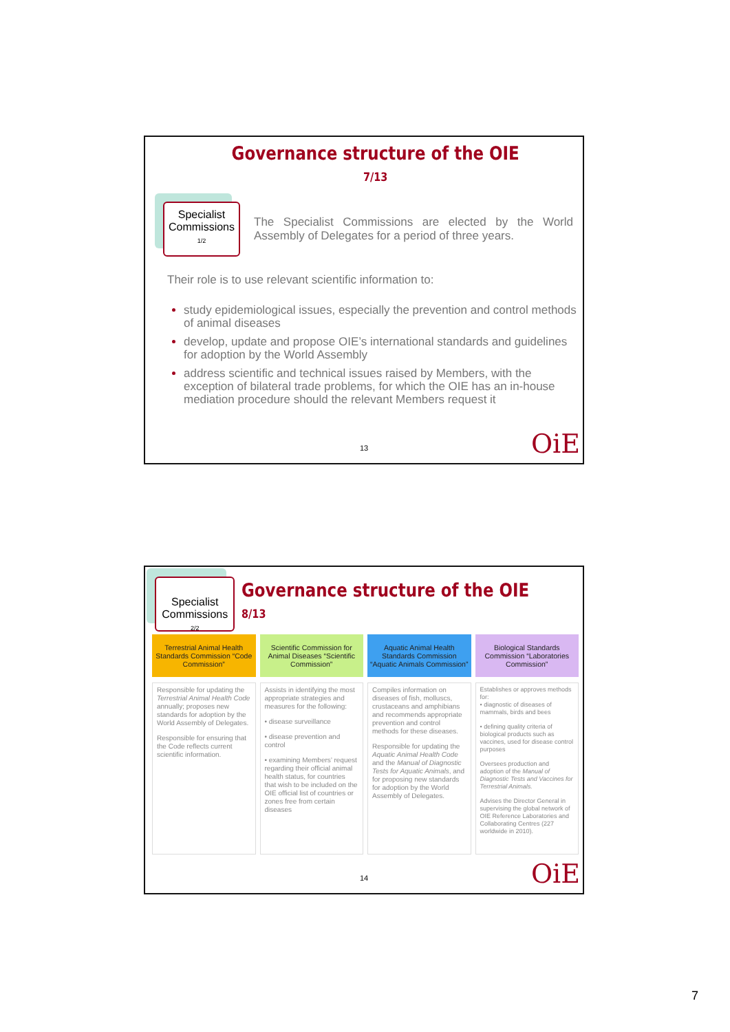Governance structure of the OIE 7/13
Specialist Commissions 1/2
The Specialist Commissions are elected by the World Assembly of Delegates for a period of three years.
Their role is to use relevant scientific information to:
study epidemiological issues, especially the prevention and control methods of animal diseases
develop, update and propose OIE’s international standards and guidelines for adoption by the World Assembly
address scientific and technical issues raised by Members, with the exception of bilateral trade problems, for which the OIE has an in-house mediation procedure should the relevant Members request it
13 OiE
Specialist Commissions 2/2
Governance structure of the OIE 8/13
Terrestrial Animal Health Standards Commission “Code Commission”
Responsible for updating the Terrestrial Animal Health Code annually; proposes new standards for adoption by the World Assembly of Delegates.
Responsible for ensuring that the Code reflects current scientific information.
Scientific Commission for Animal Diseases “Scientific Commission”
Assists in identifying the most appropriate strategies and measures for the following:
• disease surveillance
• disease prevention and control
• examining Members’ request regarding their official animal health status, for countries that wish to be included on the OIE official list of countries or zones free from certain diseases
Aquatic Animal Health Standards Commission “Aquatic Animals Commission”
Compiles information on diseases of fish, molluscs, crustaceans and amphibians and recommends appropriate prevention and control methods for these diseases.
Responsible for updating the Aquatic Animal Health Code and the Manual of Diagnostic Tests for Aquatic Animals, and for proposing new standards for adoption by the World Assembly of Delegates.
Biological Standards Commission “Laboratories Commission”
Establishes or approves methods for:
• diagnostic of diseases of mammals, birds and bees
• defining quality criteria of biological products such as vaccines, used for disease control purposes
Oversees production and adoption of the Manual of Diagnostic Tests and Vaccines for Terrestrial Animals.
Advises the Director General in supervising the global network of OIE Reference Laboratories and Collaborating Centres (227 worldwide in 2010).
14 OiE
7